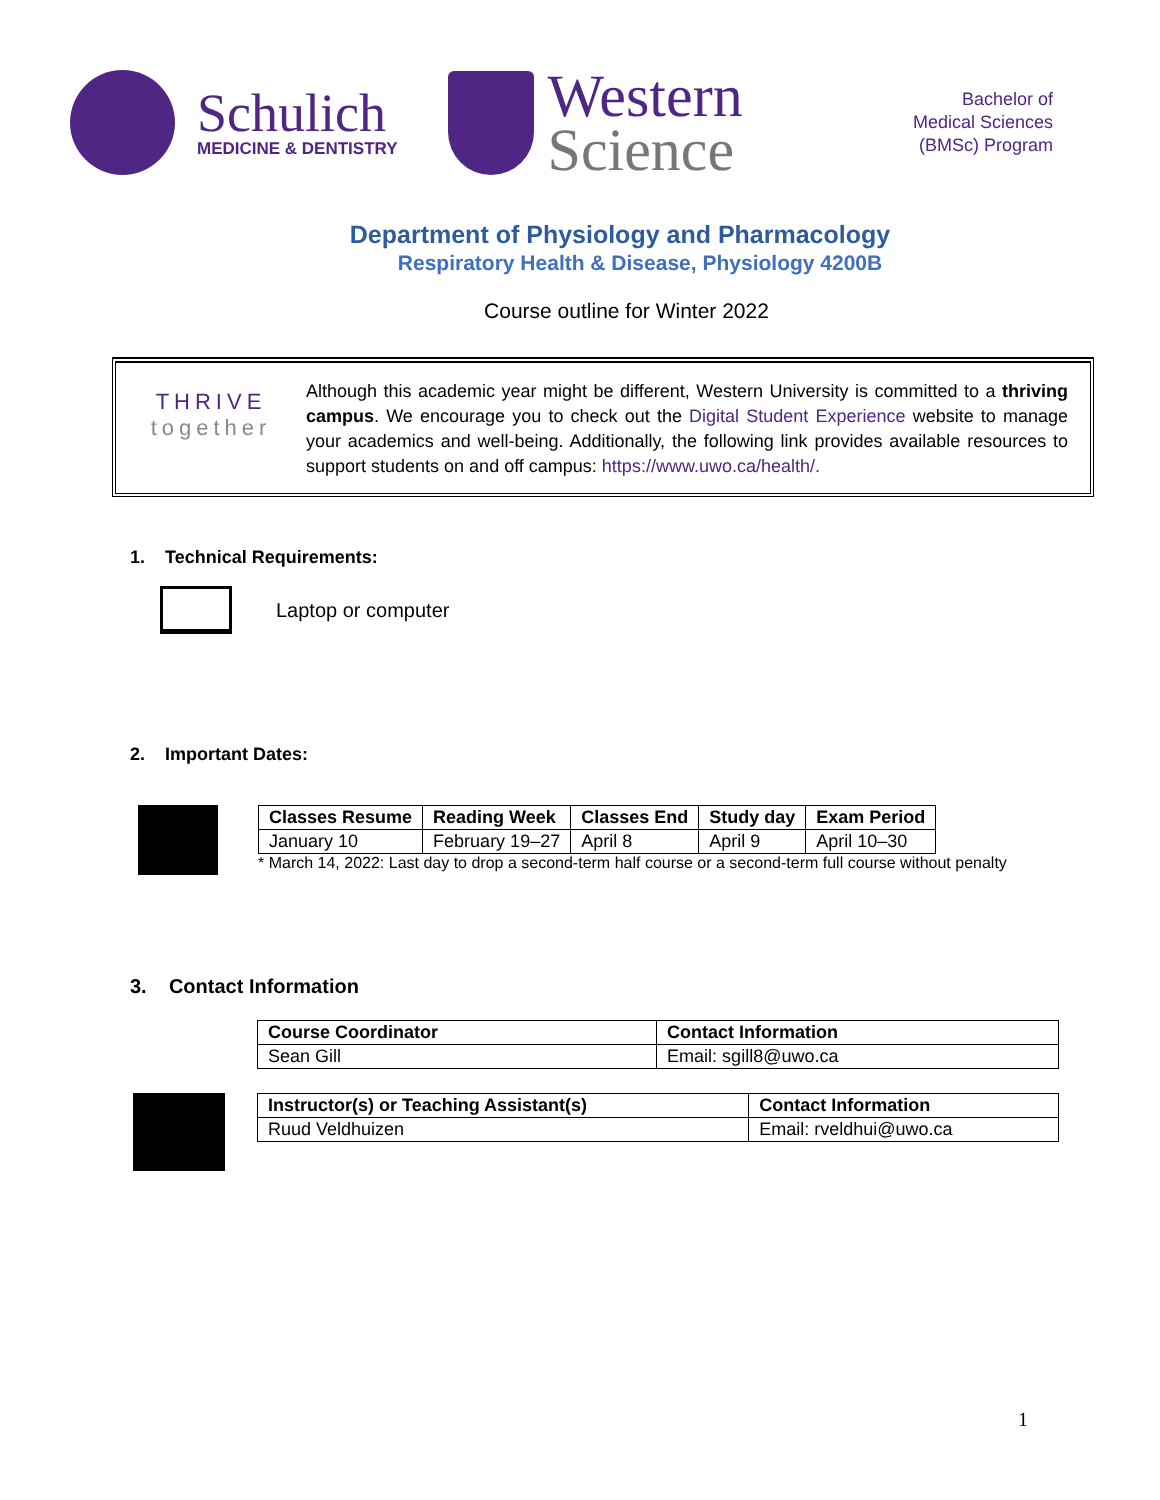Schulich
MEDICINE & DENTISTRY
Western
Science
Bachelor of
Medical Sciences
(BMSc) Program
Department of Physiology and Pharmacology
Respiratory Health & Disease, Physiology 4200B
Course outline for Winter 2022
THRIVE
together
Although this academic year might be different, Western University is committed to a thriving campus. We encourage you to check out the Digital Student Experience website to manage your academics and well-being. Additionally, the following link provides available resources to support students on and off campus: https://www.uwo.ca/health/.
1. Technical Requirements:
Laptop or computer
2. Important Dates:
| Classes Resume | Reading Week | Classes End | Study day | Exam Period |
| --- | --- | --- | --- | --- |
| January 10 | February 19–27 | April 8 | April 9 | April 10–30 |
* March 14, 2022: Last day to drop a second-term half course or a second-term full course without penalty
3. Contact Information
| Course Coordinator | Contact Information |
| --- | --- |
| Sean Gill | Email: sgill8@uwo.ca |
| Instructor(s) or Teaching Assistant(s) | Contact Information |
| --- | --- |
| Ruud Veldhuizen | Email: rveldhui@uwo.ca |
1